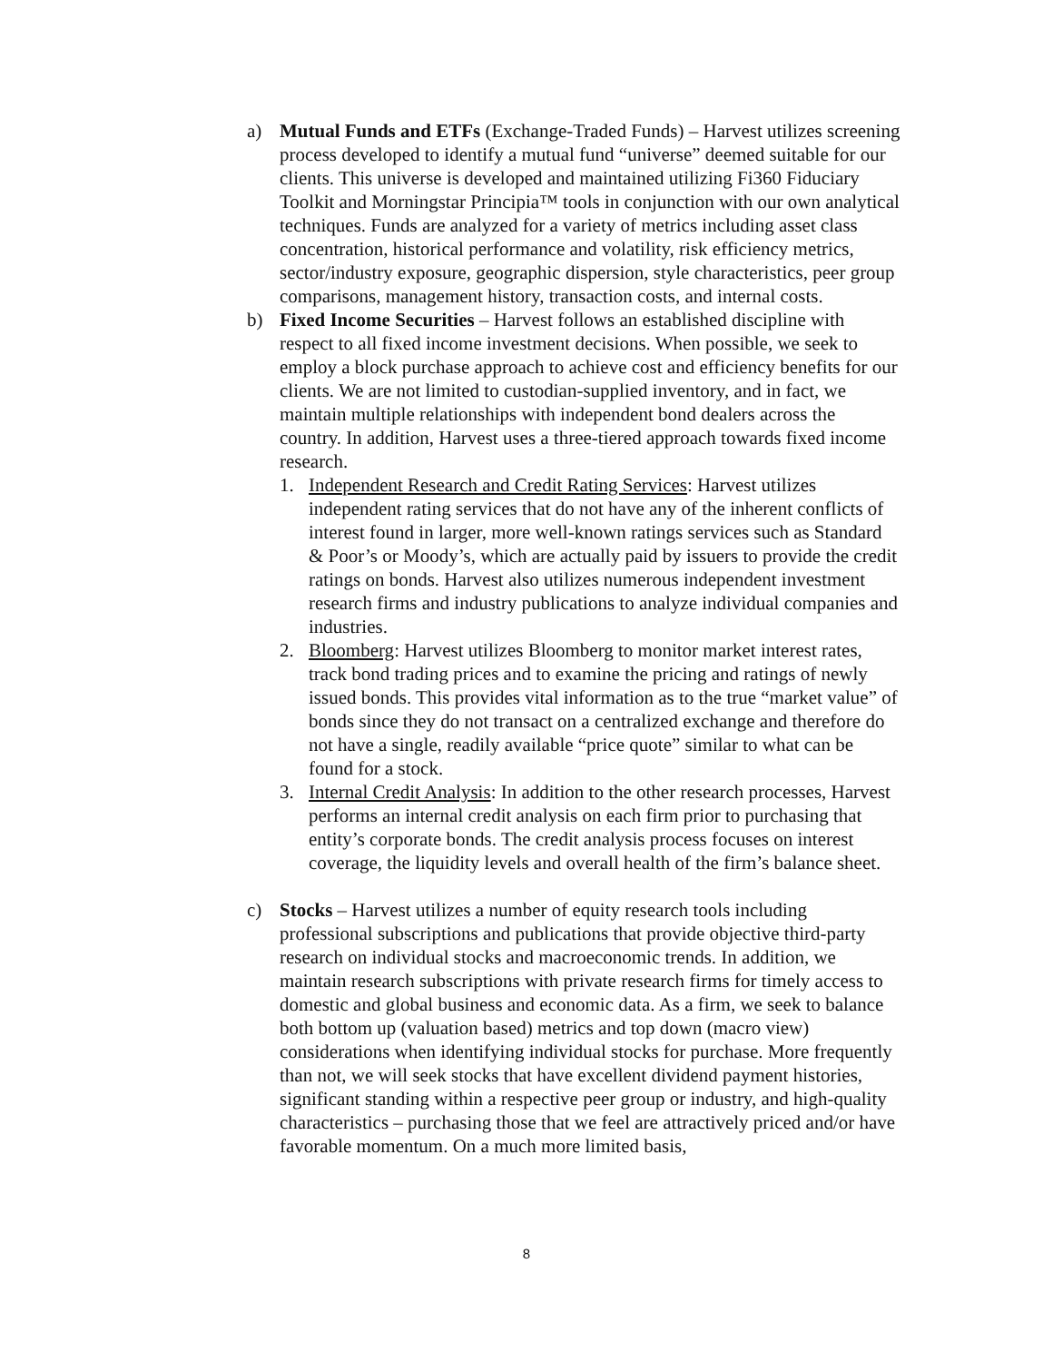a) Mutual Funds and ETFs (Exchange-Traded Funds) – Harvest utilizes screening process developed to identify a mutual fund “universe” deemed suitable for our clients. This universe is developed and maintained utilizing Fi360 Fiduciary Toolkit and Morningstar Principia™ tools in conjunction with our own analytical techniques. Funds are analyzed for a variety of metrics including asset class concentration, historical performance and volatility, risk efficiency metrics, sector/industry exposure, geographic dispersion, style characteristics, peer group comparisons, management history, transaction costs, and internal costs.
b) Fixed Income Securities – Harvest follows an established discipline with respect to all fixed income investment decisions. When possible, we seek to employ a block purchase approach to achieve cost and efficiency benefits for our clients. We are not limited to custodian-supplied inventory, and in fact, we maintain multiple relationships with independent bond dealers across the country. In addition, Harvest uses a three-tiered approach towards fixed income research.
1. Independent Research and Credit Rating Services: Harvest utilizes independent rating services that do not have any of the inherent conflicts of interest found in larger, more well-known ratings services such as Standard & Poor’s or Moody’s, which are actually paid by issuers to provide the credit ratings on bonds. Harvest also utilizes numerous independent investment research firms and industry publications to analyze individual companies and industries.
2. Bloomberg: Harvest utilizes Bloomberg to monitor market interest rates, track bond trading prices and to examine the pricing and ratings of newly issued bonds. This provides vital information as to the true “market value” of bonds since they do not transact on a centralized exchange and therefore do not have a single, readily available “price quote” similar to what can be found for a stock.
3. Internal Credit Analysis: In addition to the other research processes, Harvest performs an internal credit analysis on each firm prior to purchasing that entity’s corporate bonds. The credit analysis process focuses on interest coverage, the liquidity levels and overall health of the firm’s balance sheet.
c) Stocks – Harvest utilizes a number of equity research tools including professional subscriptions and publications that provide objective third-party research on individual stocks and macroeconomic trends. In addition, we maintain research subscriptions with private research firms for timely access to domestic and global business and economic data. As a firm, we seek to balance both bottom up (valuation based) metrics and top down (macro view) considerations when identifying individual stocks for purchase. More frequently than not, we will seek stocks that have excellent dividend payment histories, significant standing within a respective peer group or industry, and high-quality characteristics – purchasing those that we feel are attractively priced and/or have favorable momentum. On a much more limited basis,
8